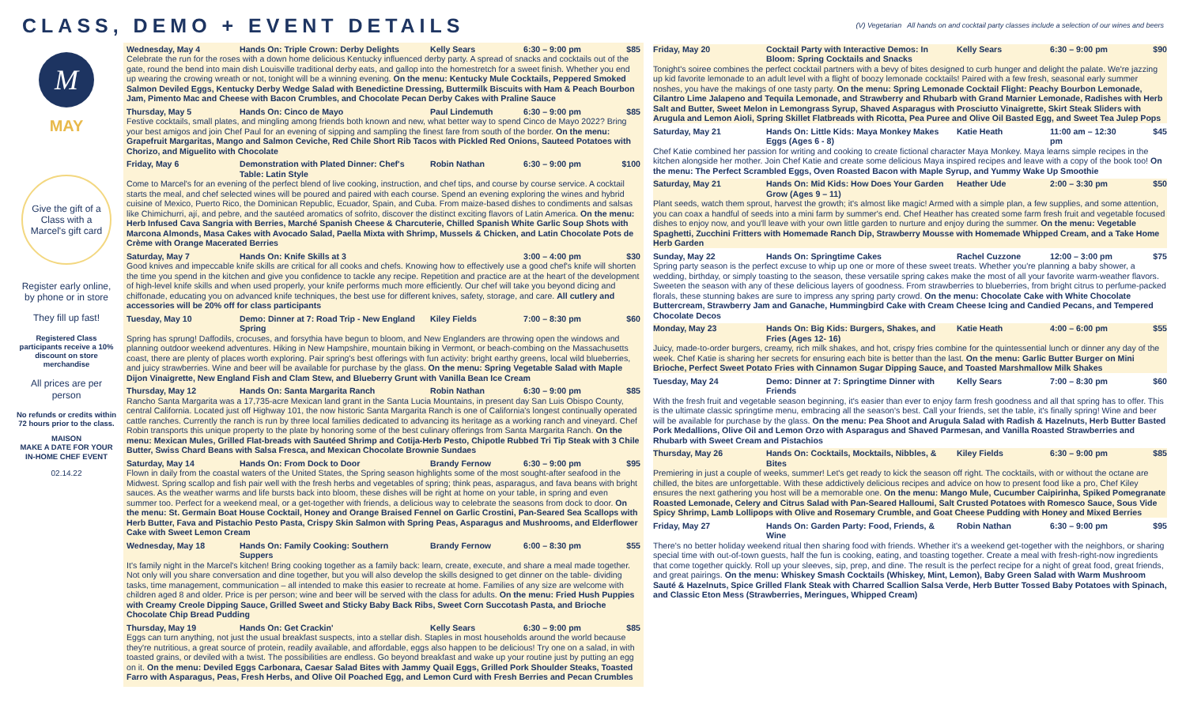CLASS, DEMO + EVENT DETAILS
(V) Vegetarian All hands on and cocktail party classes include a selection of our wines and beers
M
MAY
Give the gift of a Class with a Marcel's gift card
Register early online, by phone or in store
They fill up fast!
Registered Class participants receive a 10% discount on store merchandise
All prices are per person
No refunds or credits within 72 hours prior to the class.
MAISON
MAKE A DATE FOR YOUR IN-HOME CHEF EVENT
02.14.22
Wednesday, May 4 Hands On: Triple Crown: Derby Delights Kelly Sears 6:30 – 9:00 pm $85
Celebrate the run for the roses with a down home delicious Kentucky influenced derby party. A spread of snacks and cocktails out of the gate, round the bend into main dish Louisville traditional derby eats, and gallop into the homestretch for a sweet finish. Whether you end up wearing the crowing wreath or not, tonight will be a winning evening. On the menu: Kentucky Mule Cocktails, Peppered Smoked Salmon Deviled Eggs, Kentucky Derby Wedge Salad with Benedictine Dressing, Buttermilk Biscuits with Ham & Peach Bourbon Jam, Pimento Mac and Cheese with Bacon Crumbles, and Chocolate Pecan Derby Cakes with Praline Sauce
Thursday, May 5 Hands On: Cinco de Mayo Paul Lindemuth 6:30 – 9:00 pm $85
Festive cocktails, small plates, and mingling among friends both known and new, what better way to spend Cinco de Mayo 2022? Bring your best amigos and join Chef Paul for an evening of sipping and sampling the finest fare from south of the border. On the menu: Grapefruit Margaritas, Mango and Salmon Ceviche, Red Chile Short Rib Tacos with Pickled Red Onions, Sauteed Potatoes with Chorizo, and Miguelito with Chocolate
Friday, May 6 Demonstration with Plated Dinner: Chef's Table: Latin Style Robin Nathan 6:30 – 9:00 pm $100
Come to Marcel's for an evening of the perfect blend of live cooking, instruction, and chef tips, and course by course service. A cocktail starts the meal, and chef selected wines will be poured and paired with each course. Spend an evening exploring the wines and hybrid cuisine of Mexico, Puerto Rico, the Dominican Republic, Ecuador, Spain, and Cuba. From maize-based dishes to condiments and salsas like Chimichurri, ají, and pebre, and the sautéed aromatics of sofrito, discover the distinct exciting flavors of Latin America. On the menu: Herb Infused Cava Sangria with Berries, Marché Spanish Cheese & Charcuterie, Chilled Spanish White Garlic Soup Shots with Marcona Almonds, Masa Cakes with Avocado Salad, Paella Mixta with Shrimp, Mussels & Chicken, and Latin Chocolate Pots de Crème with Orange Macerated Berries
Saturday, May 7 Hands On: Knife Skills at 3 3:00 – 4:00 pm $30
Good knives and impeccable knife skills are critical for all cooks and chefs. Knowing how to effectively use a good chef's knife will shorten the time you spend in the kitchen and give you confidence to tackle any recipe. Repetition and practice are at the heart of the development of high-level knife skills and when used properly, your knife performs much more efficiently. Our chef will take you beyond dicing and chiffonade, educating you on advanced knife techniques, the best use for different knives, safety, storage, and care. All cutlery and accessories will be 20% off for class participants
Tuesday, May 10 Demo: Dinner at 7: Road Trip - New England Spring Kiley Fields 7:00 – 8:30 pm $60
Spring has sprung! Daffodils, crocuses, and forsythia have begun to bloom, and New Englanders are throwing open the windows and planning outdoor weekend adventures. Hiking in New Hampshire, mountain biking in Vermont, or beach-combing on the Massachusetts coast, there are plenty of places worth exploring. Pair spring's best offerings with fun activity: bright earthy greens, local wild blueberries, and juicy strawberries. Wine and beer will be available for purchase by the glass. On the menu: Spring Vegetable Salad with Maple Dijon Vinaigrette, New England Fish and Clam Stew, and Blueberry Grunt with Vanilla Bean Ice Cream
Thursday, May 12 Hands On: Santa Margarita Ranch Robin Nathan 6:30 – 9:00 pm $85
Rancho Santa Margarita was a 17,735-acre Mexican land grant in the Santa Lucia Mountains, in present day San Luis Obispo County, central California. Located just off Highway 101, the now historic Santa Margarita Ranch is one of California's longest continually operated cattle ranches. Currently the ranch is run by three local families dedicated to advancing its heritage as a working ranch and vineyard. Chef Robin transports this unique property to the plate by honoring some of the best culinary offerings from Santa Margarita Ranch. On the menu: Mexican Mules, Grilled Flat-breads with Sautéed Shrimp and Cotija-Herb Pesto, Chipotle Rubbed Tri Tip Steak with 3 Chile Butter, Swiss Chard Beans with Salsa Fresca, and Mexican Chocolate Brownie Sundaes
Saturday, May 14 Hands On: From Dock to Door Brandy Fernow 6:30 – 9:00 pm $95
Flown in daily from the coastal waters of the United States, the Spring season highlights some of the most sought-after seafood in the Midwest. Spring scallop and fish pair well with the fresh herbs and vegetables of spring; think peas, asparagus, and fava beans with bright sauces. As the weather warms and life bursts back into bloom, these dishes will be right at home on your table, in spring and even summer too. Perfect for a weekend meal, or a get-together with friends, a delicious way to celebrate the seasons from dock to door. On the menu: St. Germain Boat House Cocktail, Honey and Orange Braised Fennel on Garlic Crostini, Pan-Seared Sea Scallops with Herb Butter, Fava and Pistachio Pesto Pasta, Crispy Skin Salmon with Spring Peas, Asparagus and Mushrooms, and Elderflower Cake with Sweet Lemon Cream
Wednesday, May 18 Hands On: Family Cooking: Southern Suppers Brandy Fernow 6:00 – 8:30 pm $55
It's family night in the Marcel's kitchen! Bring cooking together as a family back: learn, create, execute, and share a meal made together. Not only will you share conversation and dine together, but you will also develop the skills designed to get dinner on the table- dividing tasks, time management, communication – all intended to make this easier to recreate at home. Families of any size are welcome with children aged 8 and older. Price is per person; wine and beer will be served with the class for adults. On the menu: Fried Hush Puppies with Creamy Creole Dipping Sauce, Grilled Sweet and Sticky Baby Back Ribs, Sweet Corn Succotash Pasta, and Brioche Chocolate Chip Bread Pudding
Thursday, May 19 Hands On: Get Crackin' Kelly Sears 6:30 – 9:00 pm $85
Eggs can turn anything, not just the usual breakfast suspects, into a stellar dish. Staples in most households around the world because they're nutritious, a great source of protein, readily available, and affordable, eggs also happen to be delicious! Try one on a salad, in with toasted grains, or deviled with a twist. The possibilities are endless. Go beyond breakfast and wake up your routine just by putting an egg on it. On the menu: Deviled Eggs Carbonara, Caesar Salad Bites with Jammy Quail Eggs, Grilled Pork Shoulder Steaks, Toasted Farro with Asparagus, Peas, Fresh Herbs, and Olive Oil Poached Egg, and Lemon Curd with Fresh Berries and Pecan Crumbles
Friday, May 20 Cocktail Party with Interactive Demos: In Bloom: Spring Cocktails and Snacks Kelly Sears 6:30 – 9:00 pm $90
Tonight's soiree combines the perfect cocktail partners with a bevy of bites designed to curb hunger and delight the palate. We're jazzing up kid favorite lemonade to an adult level with a flight of boozy lemonade cocktails! Paired with a few fresh, seasonal early summer noshes, you have the makings of one tasty party. On the menu: Spring Lemonade Cocktail Flight: Peachy Bourbon Lemonade, Cilantro Lime Jalapeno and Tequila Lemonade, and Strawberry and Rhubarb with Grand Marnier Lemonade, Radishes with Herb Salt and Butter, Sweet Melon in Lemongrass Syrup, Shaved Asparagus with Prosciutto Vinaigrette, Skirt Steak Sliders with Arugula and Lemon Aioli, Spring Skillet Flatbreads with Ricotta, Pea Puree and Olive Oil Basted Egg, and Sweet Tea Julep Pops
Saturday, May 21 Hands On: Little Kids: Maya Monkey Makes Eggs (Ages 6 - 8) Katie Heath 11:00 am – 12:30 pm $45
Chef Katie combined her passion for writing and cooking to create fictional character Maya Monkey. Maya learns simple recipes in the kitchen alongside her mother. Join Chef Katie and create some delicious Maya inspired recipes and leave with a copy of the book too! On the menu: The Perfect Scrambled Eggs, Oven Roasted Bacon with Maple Syrup, and Yummy Wake Up Smoothie
Saturday, May 21 Hands On: Mid Kids: How Does Your Garden Grow (Ages 9 – 11) Heather Ude 2:00 – 3:30 pm $50
Plant seeds, watch them sprout, harvest the growth; it's almost like magic! Armed with a simple plan, a few supplies, and some attention, you can coax a handful of seeds into a mini farm by summer's end. Chef Heather has created some farm fresh fruit and vegetable focused dishes to enjoy now, and you'll leave with your own little garden to nurture and enjoy during the summer. On the menu: Vegetable Spaghetti, Zucchini Fritters with Homemade Ranch Dip, Strawberry Mousse with Homemade Whipped Cream, and a Take Home Herb Garden
Sunday, May 22 Hands On: Springtime Cakes Rachel Cuzzone 12:00 – 3:00 pm $75
Spring party season is the perfect excuse to whip up one or more of these sweet treats. Whether you're planning a baby shower, a wedding, birthday, or simply toasting to the season, these versatile spring cakes make the most of all your favorite warm-weather flavors. Sweeten the season with any of these delicious layers of goodness. From strawberries to blueberries, from bright citrus to perfume-packed florals, these stunning bakes are sure to impress any spring party crowd. On the menu: Chocolate Cake with White Chocolate Buttercream, Strawberry Jam and Ganache, Hummingbird Cake with Cream Cheese Icing and Candied Pecans, and Tempered Chocolate Decos
Monday, May 23 Hands On: Big Kids: Burgers, Shakes, and Fries (Ages 12- 16) Katie Heath 4:00 – 6:00 pm $55
Juicy, made-to-order burgers, creamy, rich milk shakes, and hot, crispy fries combine for the quintessential lunch or dinner any day of the week. Chef Katie is sharing her secrets for ensuring each bite is better than the last. On the menu: Garlic Butter Burger on Mini Brioche, Perfect Sweet Potato Fries with Cinnamon Sugar Dipping Sauce, and Toasted Marshmallow Milk Shakes
Tuesday, May 24 Demo: Dinner at 7: Springtime Dinner with Friends Kelly Sears 7:00 – 8:30 pm $60
With the fresh fruit and vegetable season beginning, it's easier than ever to enjoy farm fresh goodness and all that spring has to offer. This is the ultimate classic springtime menu, embracing all the season's best. Call your friends, set the table, it's finally spring! Wine and beer will be available for purchase by the glass. On the menu: Pea Shoot and Arugula Salad with Radish & Hazelnuts, Herb Butter Basted Pork Medallions, Olive Oil and Lemon Orzo with Asparagus and Shaved Parmesan, and Vanilla Roasted Strawberries and Rhubarb with Sweet Cream and Pistachios
Thursday, May 26 Hands On: Cocktails, Mocktails, Nibbles, & Bites Kiley Fields 6:30 – 9:00 pm $85
Premiering in just a couple of weeks, summer! Let's get ready to kick the season off right. The cocktails, with or without the octane are chilled, the bites are unforgettable. With these addictively delicious recipes and advice on how to present food like a pro, Chef Kiley ensures the next gathering you host will be a memorable one. On the menu: Mango Mule, Cucumber Caipirinha, Spiked Pomegranate Roasted Lemonade, Celery and Citrus Salad with Pan-Seared Halloumi, Salt Crusted Potatoes with Romesco Sauce, Sous Vide Spicy Shrimp, Lamb Lollipops with Olive and Rosemary Crumble, and Goat Cheese Pudding with Honey and Mixed Berries
Friday, May 27 Hands On: Garden Party: Food, Friends, & Wine Robin Nathan 6:30 – 9:00 pm $95
There's no better holiday weekend ritual then sharing food with friends. Whether it's a weekend get-together with the neighbors, or sharing special time with out-of-town guests, half the fun is cooking, eating, and toasting together. Create a meal with fresh-right-now ingredients that come together quickly. Roll up your sleeves, sip, prep, and dine. The result is the perfect recipe for a night of great food, great friends, and great pairings. On the menu: Whiskey Smash Cocktails (Whiskey, Mint, Lemon), Baby Green Salad with Warm Mushroom Sauté & Hazelnuts, Spice Grilled Flank Steak with Charred Scallion Salsa Verde, Herb Butter Tossed Baby Potatoes with Spinach, and Classic Eton Mess (Strawberries, Meringues, Whipped Cream)